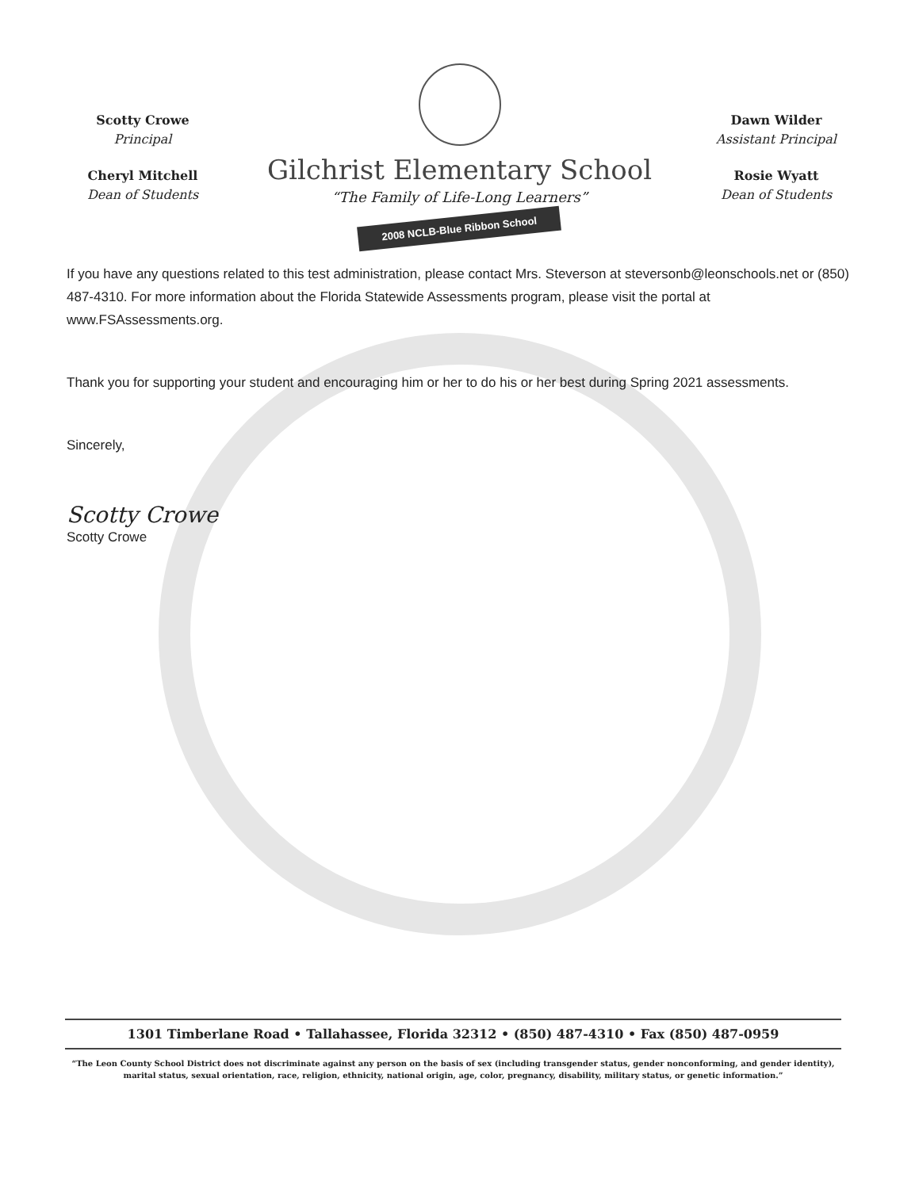Scotty Crowe
Principal
Cheryl Mitchell
Dean of Students
Gilchrist Elementary School
“The Family of Life-Long Learners”
2008 NCLB-Blue Ribbon School
Dawn Wilder
Assistant Principal
Rosie Wyatt
Dean of Students
If you have any questions related to this test administration, please contact Mrs. Steverson at stevers­onb@leonschools.net or (850) 487-4310. For more information about the Florida Statewide Assessments program, please visit the portal at www.FSAssessments.org.
Thank you for supporting your student and encouraging him or her to do his or her best during Spring 2021 assessments.
Sincerely,
Scotty Crowe
Scotty Crowe
1301 Timberlane Road • Tallahassee, Florida 32312 • (850) 487-4310 • Fax (850) 487-0959
“The Leon County School District does not discriminate against any person on the basis of sex (including transgender status, gender nonconforming, and gender identity), marital status, sexual orientation, race, religion, ethnicity, national origin, age, color, pregnancy, disability, military status, or genetic information.”